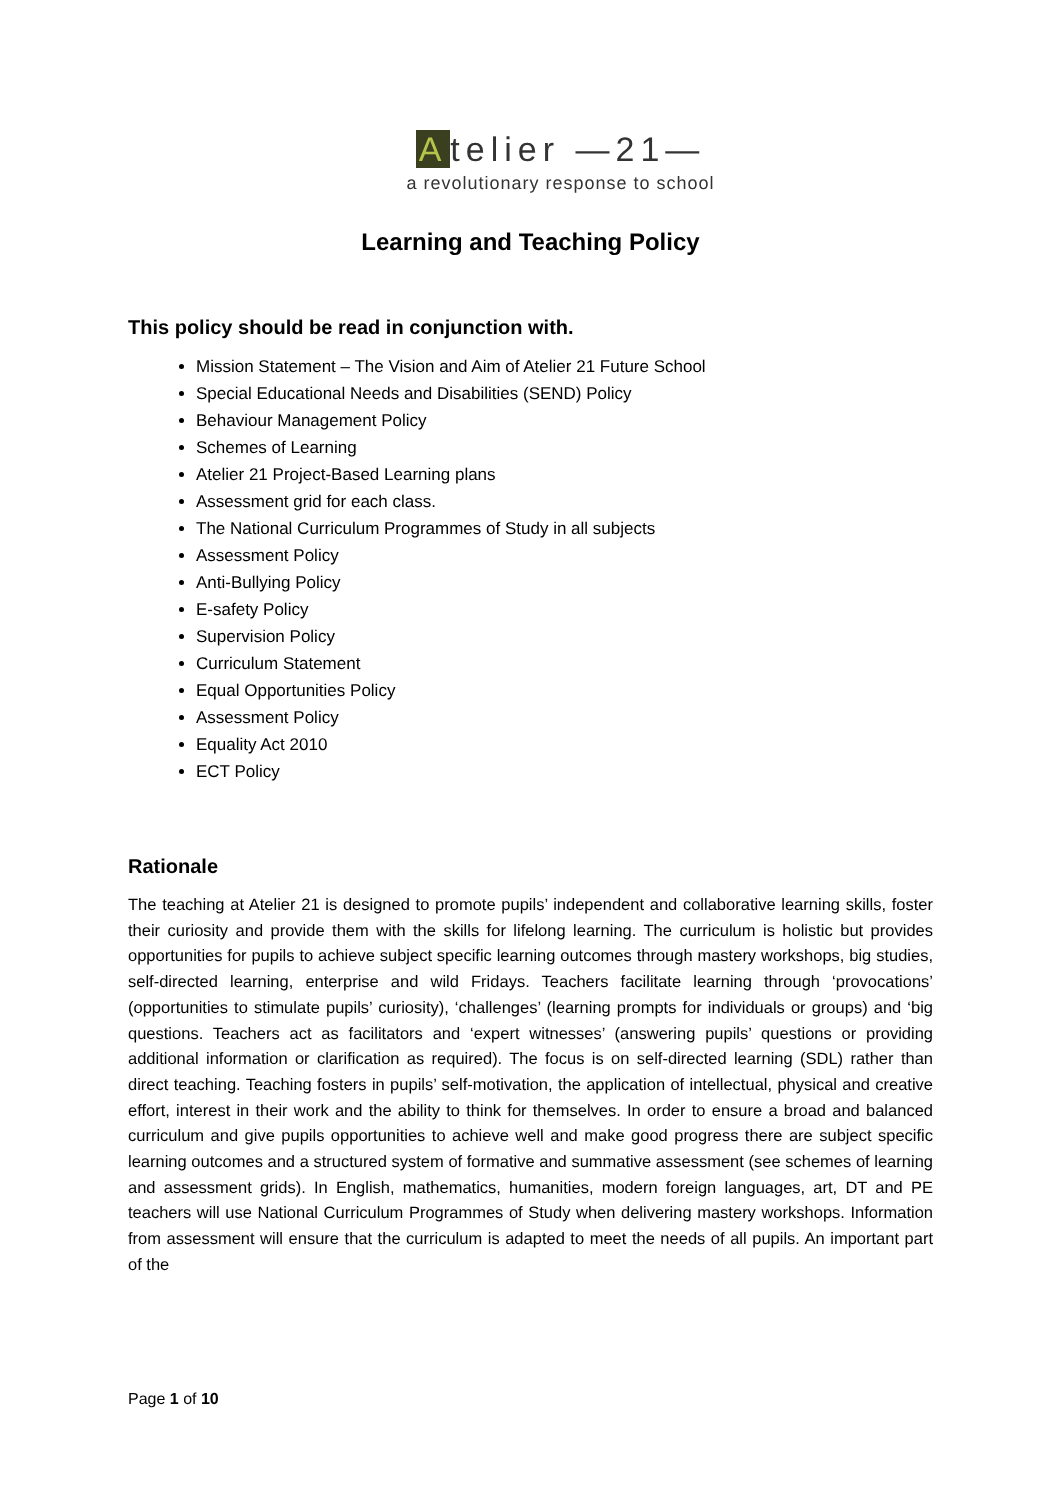Atelier —21—
a revolutionary response to school
Learning and Teaching Policy
This policy should be read in conjunction with.
Mission Statement – The Vision and Aim of Atelier 21 Future School
Special Educational Needs and Disabilities (SEND) Policy
Behaviour Management Policy
Schemes of Learning
Atelier 21 Project-Based Learning plans
Assessment grid for each class.
The National Curriculum Programmes of Study in all subjects
Assessment Policy
Anti-Bullying Policy
E-safety Policy
Supervision Policy
Curriculum Statement
Equal Opportunities Policy
Assessment Policy
Equality Act 2010
ECT Policy
Rationale
The teaching at Atelier 21 is designed to promote pupils’ independent and collaborative learning skills, foster their curiosity and provide them with the skills for lifelong learning. The curriculum is holistic but provides opportunities for pupils to achieve subject specific learning outcomes through mastery workshops, big studies, self-directed learning, enterprise and wild Fridays. Teachers facilitate learning through ‘provocations’ (opportunities to stimulate pupils’ curiosity), ‘challenges’ (learning prompts for individuals or groups) and ‘big questions. Teachers act as facilitators and ‘expert witnesses’ (answering pupils’ questions or providing additional information or clarification as required). The focus is on self-directed learning (SDL) rather than direct teaching. Teaching fosters in pupils’ self-motivation, the application of intellectual, physical and creative effort, interest in their work and the ability to think for themselves. In order to ensure a broad and balanced curriculum and give pupils opportunities to achieve well and make good progress there are subject specific learning outcomes and a structured system of formative and summative assessment (see schemes of learning and assessment grids). In English, mathematics, humanities, modern foreign languages, art, DT and PE teachers will use National Curriculum Programmes of Study when delivering mastery workshops. Information from assessment will ensure that the curriculum is adapted to meet the needs of all pupils. An important part of the
Page 1 of 10